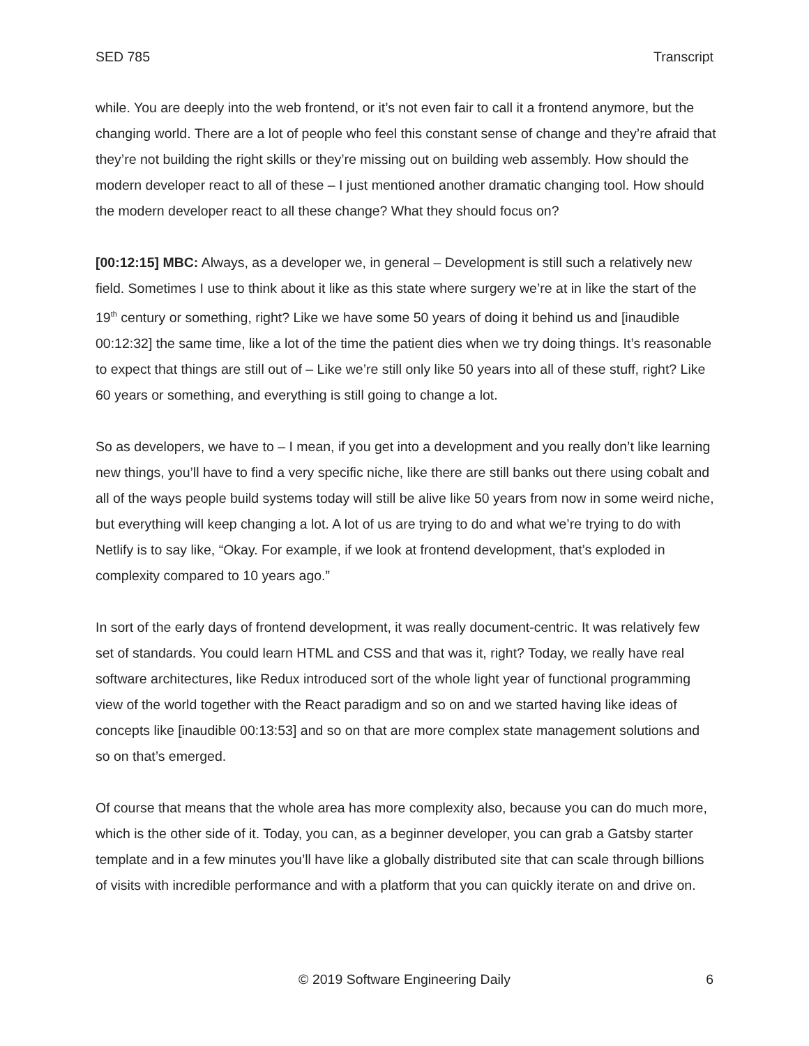SED 785 Transcript
while. You are deeply into the web frontend, or it’s not even fair to call it a frontend anymore, but the changing world. There are a lot of people who feel this constant sense of change and they’re afraid that they’re not building the right skills or they’re missing out on building web assembly. How should the modern developer react to all of these – I just mentioned another dramatic changing tool. How should the modern developer react to all these change? What they should focus on?
[00:12:15] MBC: Always, as a developer we, in general – Development is still such a relatively new field. Sometimes I use to think about it like as this state where surgery we’re at in like the start of the 19<sup>th</sup> century or something, right? Like we have some 50 years of doing it behind us and [inaudible 00:12:32] the same time, like a lot of the time the patient dies when we try doing things. It’s reasonable to expect that things are still out of – Like we’re still only like 50 years into all of these stuff, right? Like 60 years or something, and everything is still going to change a lot.
So as developers, we have to – I mean, if you get into a development and you really don’t like learning new things, you’ll have to find a very specific niche, like there are still banks out there using cobalt and all of the ways people build systems today will still be alive like 50 years from now in some weird niche, but everything will keep changing a lot. A lot of us are trying to do and what we’re trying to do with Netlify is to say like, “Okay. For example, if we look at frontend development, that’s exploded in complexity compared to 10 years ago.”
In sort of the early days of frontend development, it was really document-centric. It was relatively few set of standards. You could learn HTML and CSS and that was it, right? Today, we really have real software architectures, like Redux introduced sort of the whole light year of functional programming view of the world together with the React paradigm and so on and we started having like ideas of concepts like [inaudible 00:13:53] and so on that are more complex state management solutions and so on that’s emerged.
Of course that means that the whole area has more complexity also, because you can do much more, which is the other side of it. Today, you can, as a beginner developer, you can grab a Gatsby starter template and in a few minutes you’ll have like a globally distributed site that can scale through billions of visits with incredible performance and with a platform that you can quickly iterate on and drive on.
© 2019 Software Engineering Daily 6